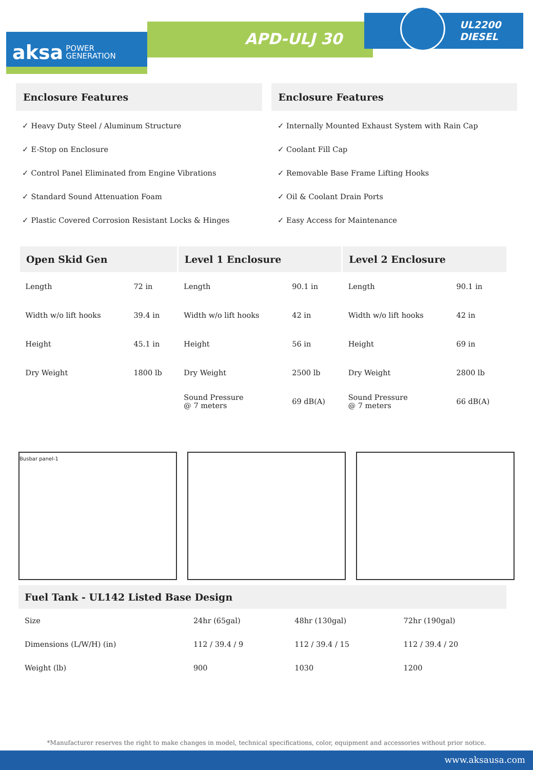APD-ULJ 30
UL2200
DIESEL
aksa POWER
GENERATION
Enclosure Features
✓ Heavy Duty Steel / Aluminum Structure
✓ E-Stop on Enclosure
✓ Control Panel Eliminated from Engine Vibrations
✓ Standard Sound Attenuation Foam
✓ Plastic Covered Corrosion Resistant Locks & Hinges
Enclosure Features
✓ Internally Mounted Exhaust System with Rain Cap
✓ Coolant Fill Cap
✓ Removable Base Frame Lifting Hooks
✓ Oil & Coolant Drain Ports
✓ Easy Access for Maintenance
| Open Skid Gen | | Level 1 Enclosure | | Level 2 Enclosure | |
| --- | --- | --- | --- | --- | --- |
| Length | 72 in | Length | 90.1 in | Length | 90.1 in |
| Width w/o lift hooks | 39.4 in | Width w/o lift hooks | 42 in | Width w/o lift hooks | 42 in |
| Height | 45.1 in | Height | 56 in | Height | 69 in |
| Dry Weight | 1800 lb | Dry Weight | 2500 lb | Dry Weight | 2800 lb |
| | | Sound Pressure @ 7 meters | 69 dB(A) | Sound Pressure @ 7 meters | 66 dB(A) |
Busbar panel-1
| Fuel Tank - UL142 Listed Base Design | | | |
| --- | --- | --- | --- |
| Size | 24hr (65gal) | 48hr (130gal) | 72hr (190gal) |
| Dimensions (L/W/H) (in) | 112 / 39.4 / 9 | 112 / 39.4 / 15 | 112 / 39.4 / 20 |
| Weight (lb) | 900 | 1030 | 1200 |
*Manufacturer reserves the right to make changes in model, technical specifications, color, equipment and accessories without prior notice.
www.aksausa.com